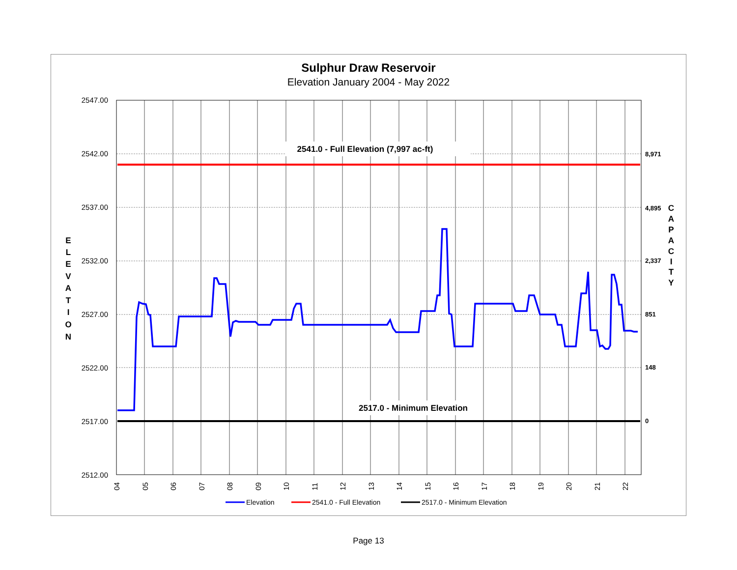Sulphur Draw Reservoir
Elevation January 2004 - May 2022
2541.0 - Full Elevation (7,997 ac-ft)
2517.0 - Minimum Elevation
2547.00
2542.00
2537.00
2532.00
2527.00
2522.00
2517.00
2512.00
8,971
4,895
2,337
851
148
0
E
L
E
V
A
T
I
O
N
C
A
P
A
C
I
T
Y
04
05
06
07
08
09
10
11
12
13
14
15
16
17
18
19
20
21
22
Elevation
2541.0 - Full Elevation
2517.0 - Minimum Elevation
Page 13